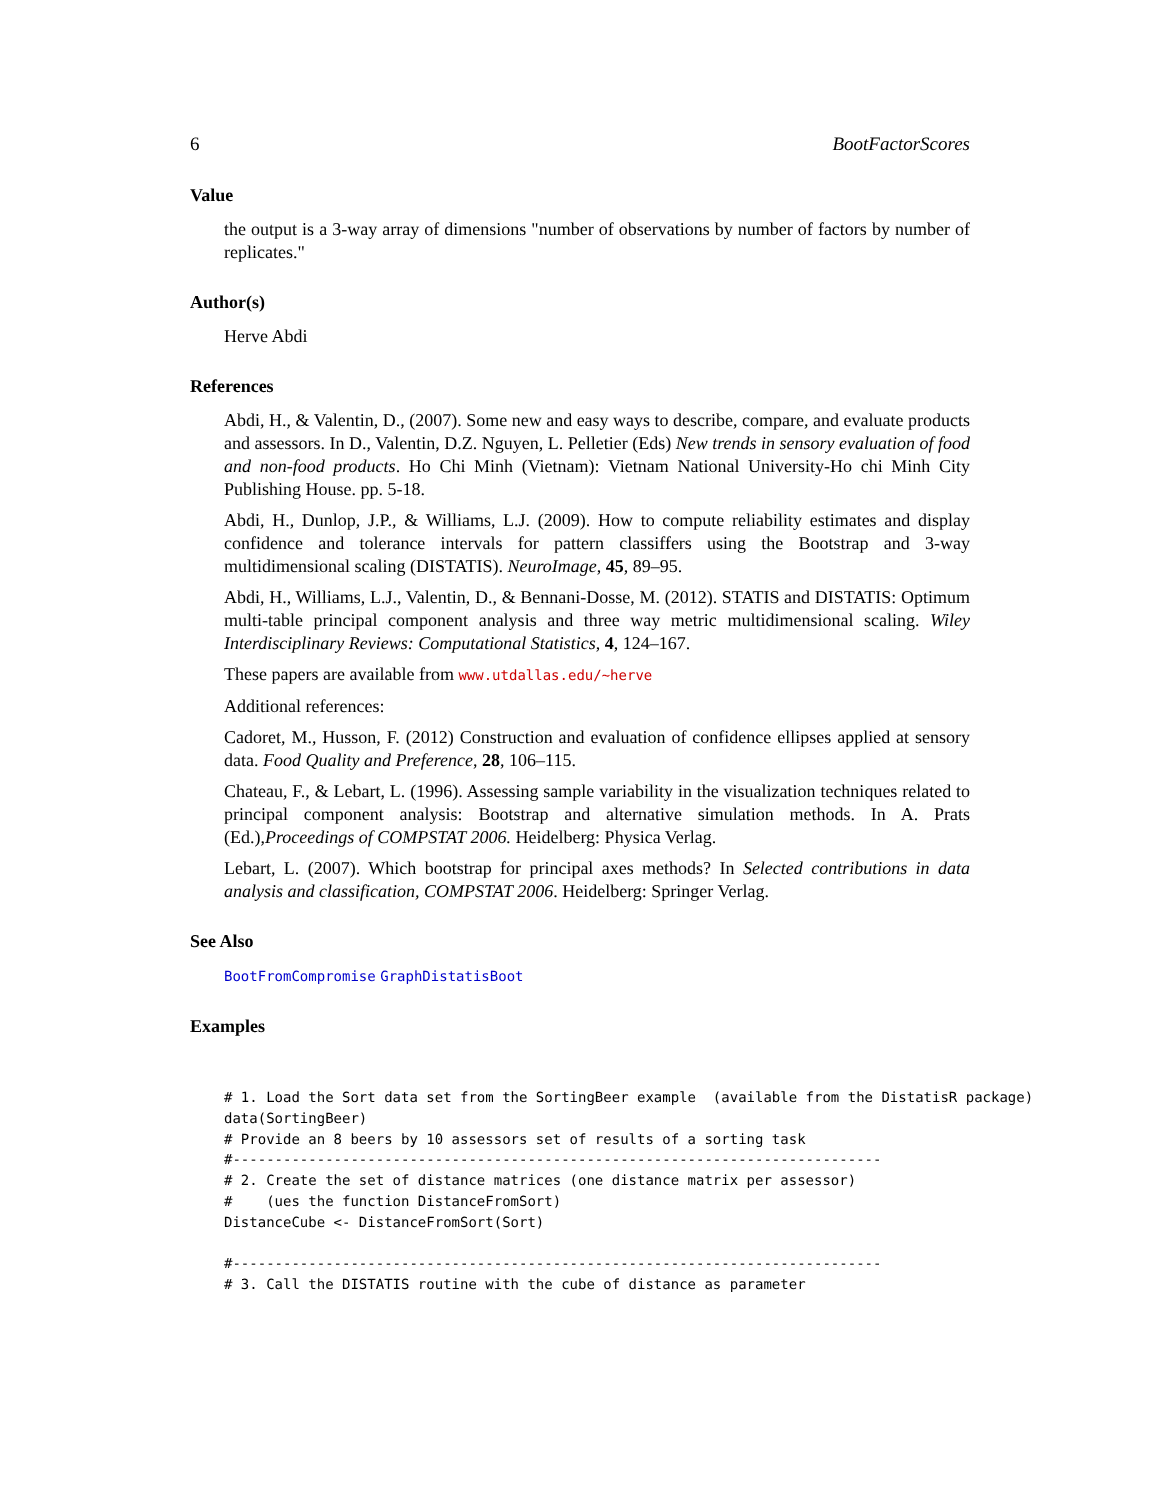6 BootFactorScores
Value
the output is a 3-way array of dimensions "number of observations by number of factors by number of replicates."
Author(s)
Herve Abdi
References
Abdi, H., & Valentin, D., (2007). Some new and easy ways to describe, compare, and evaluate products and assessors. In D., Valentin, D.Z. Nguyen, L. Pelletier (Eds) New trends in sensory evaluation of food and non-food products. Ho Chi Minh (Vietnam): Vietnam National University-Ho chi Minh City Publishing House. pp. 5-18.
Abdi, H., Dunlop, J.P., & Williams, L.J. (2009). How to compute reliability estimates and display confidence and tolerance intervals for pattern classiffers using the Bootstrap and 3-way multidimensional scaling (DISTATIS). NeuroImage, 45, 89–95.
Abdi, H., Williams, L.J., Valentin, D., & Bennani-Dosse, M. (2012). STATIS and DISTATIS: Optimum multi-table principal component analysis and three way metric multidimensional scaling. Wiley Interdisciplinary Reviews: Computational Statistics, 4, 124–167.
These papers are available from www.utdallas.edu/~herve
Additional references:
Cadoret, M., Husson, F. (2012) Construction and evaluation of confidence ellipses applied at sensory data. Food Quality and Preference, 28, 106–115.
Chateau, F., & Lebart, L. (1996). Assessing sample variability in the visualization techniques related to principal component analysis: Bootstrap and alternative simulation methods. In A. Prats (Ed.),Proceedings of COMPSTAT 2006. Heidelberg: Physica Verlag.
Lebart, L. (2007). Which bootstrap for principal axes methods? In Selected contributions in data analysis and classification, COMPSTAT 2006. Heidelberg: Springer Verlag.
See Also
BootFromCompromise GraphDistatisBoot
Examples
# 1. Load the Sort data set from the SortingBeer example  (available from the DistatisR package)
data(SortingBeer)
# Provide an 8 beers by 10 assessors set of results of a sorting task
#-----------------------------------------------------------------------------
# 2. Create the set of distance matrices (one distance matrix per assessor)
#    (ues the function DistanceFromSort)
DistanceCube <- DistanceFromSort(Sort)

#-----------------------------------------------------------------------------
# 3. Call the DISTATIS routine with the cube of distance as parameter